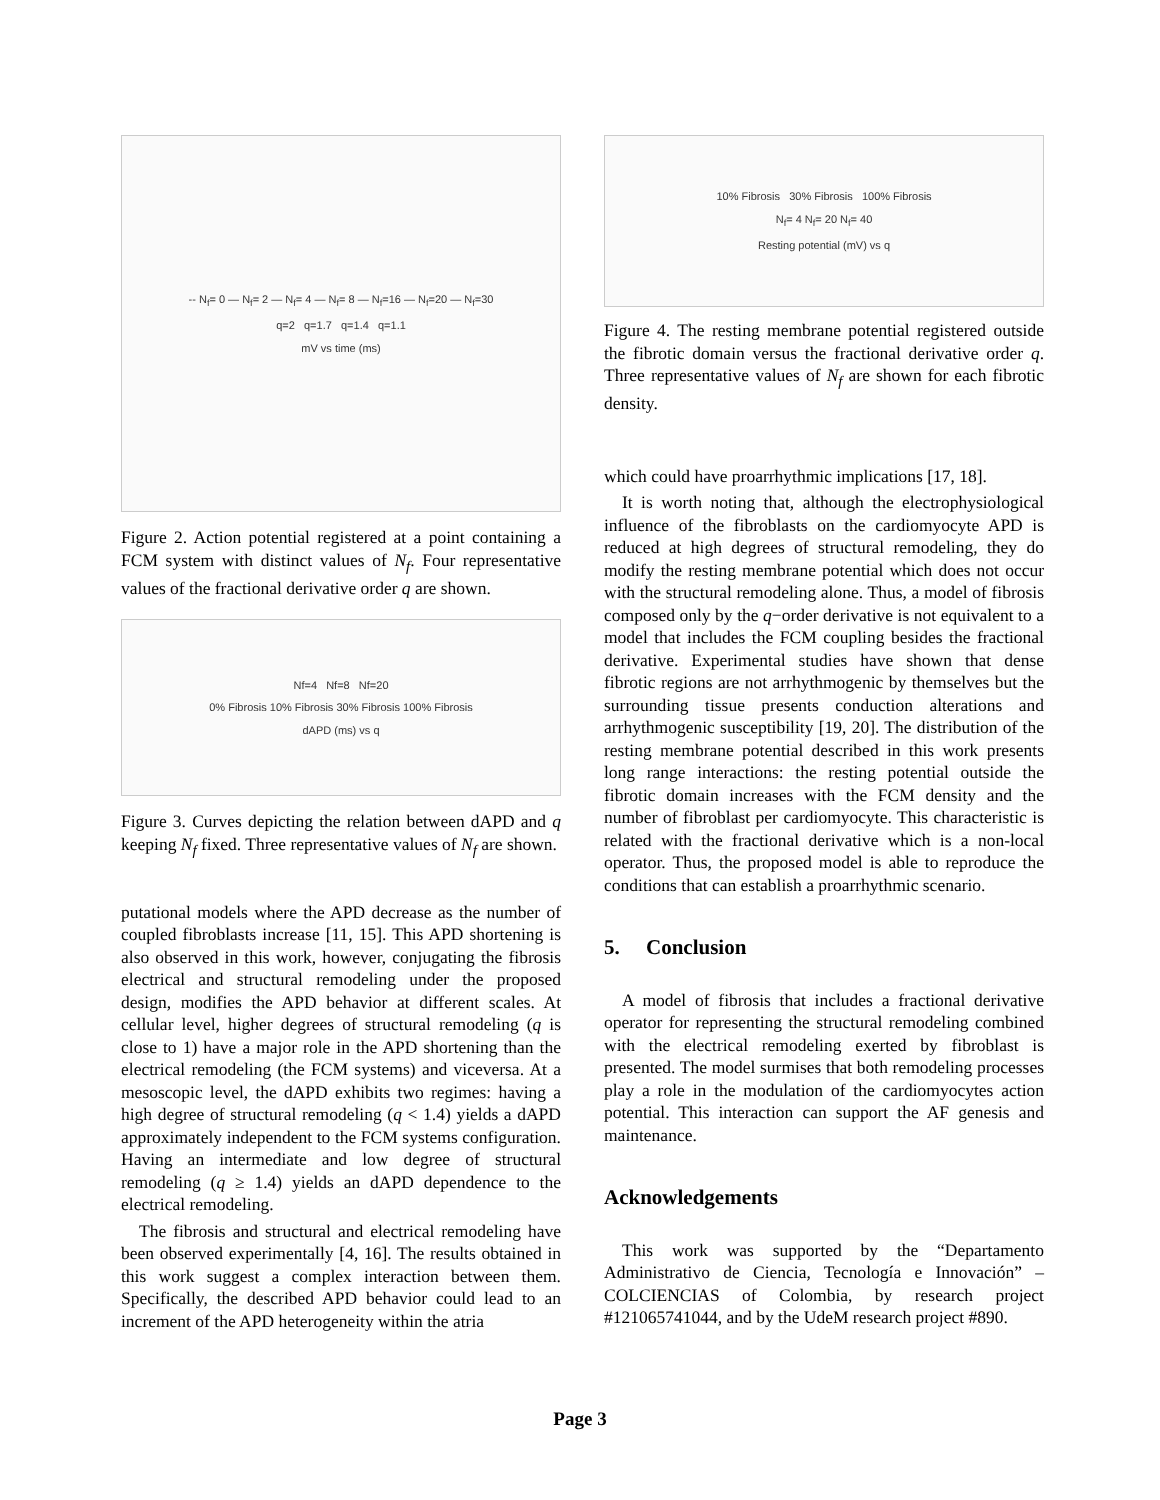-- N<sub>f</sub>= 0 — N<sub>f</sub>= 2 — N<sub>f</sub>= 4 — N<sub>f</sub>= 8 — N<sub>f</sub>=16 — N<sub>f</sub>=20 — N<sub>f</sub>=30
q=2 q=1.7 q=1.4 q=1.1
mV vs time (ms)
Figure 2. Action potential registered at a point containing a FCM system with distinct values of N<sub>f</sub>. Four representative values of the fractional derivative order q are shown.
Nf=4 Nf=8 Nf=20
0% Fibrosis 10% Fibrosis 30% Fibrosis 100% Fibrosis
dAPD (ms) vs q
Figure 3. Curves depicting the relation between dAPD and q keeping N<sub>f</sub> fixed. Three representative values of N<sub>f</sub> are shown.
putational models where the APD decrease as the number of coupled fibroblasts increase [11, 15]. This APD shortening is also observed in this work, however, conjugating the fibrosis electrical and structural remodeling under the proposed design, modifies the APD behavior at different scales. At cellular level, higher degrees of structural remodeling (q is close to 1) have a major role in the APD shortening than the electrical remodeling (the FCM systems) and viceversa. At a mesoscopic level, the dAPD exhibits two regimes: having a high degree of structural remodeling (q < 1.4) yields a dAPD approximately independent to the FCM systems configuration. Having an intermediate and low degree of structural remodeling (q ≥ 1.4) yields an dAPD dependence to the electrical remodeling.
The fibrosis and structural and electrical remodeling have been observed experimentally [4, 16]. The results obtained in this work suggest a complex interaction between them. Specifically, the described APD behavior could lead to an increment of the APD heterogeneity within the atria
10% Fibrosis 30% Fibrosis 100% Fibrosis
N<sub>f</sub>= 4 N<sub>f</sub>= 20 N<sub>f</sub>= 40
Resting potential (mV) vs q
Figure 4. The resting membrane potential registered outside the fibrotic domain versus the fractional derivative order q. Three representative values of N<sub>f</sub> are shown for each fibrotic density.
which could have proarrhythmic implications [17, 18].
It is worth noting that, although the electrophysiological influence of the fibroblasts on the cardiomyocyte APD is reduced at high degrees of structural remodeling, they do modify the resting membrane potential which does not occur with the structural remodeling alone. Thus, a model of fibrosis composed only by the q−order derivative is not equivalent to a model that includes the FCM coupling besides the fractional derivative. Experimental studies have shown that dense fibrotic regions are not arrhythmogenic by themselves but the surrounding tissue presents conduction alterations and arrhythmogenic susceptibility [19, 20]. The distribution of the resting membrane potential described in this work presents long range interactions: the resting potential outside the fibrotic domain increases with the FCM density and the number of fibroblast per cardiomyocyte. This characteristic is related with the fractional derivative which is a non-local operator. Thus, the proposed model is able to reproduce the conditions that can establish a proarrhythmic scenario.
5. Conclusion
A model of fibrosis that includes a fractional derivative operator for representing the structural remodeling combined with the electrical remodeling exerted by fibroblast is presented. The model surmises that both remodeling processes play a role in the modulation of the cardiomyocytes action potential. This interaction can support the AF genesis and maintenance.
Acknowledgements
This work was supported by the “Departamento Administrativo de Ciencia, Tecnología e Innovación” – COLCIENCIAS of Colombia, by research project #121065741044, and by the UdeM research project #890.
Page 3